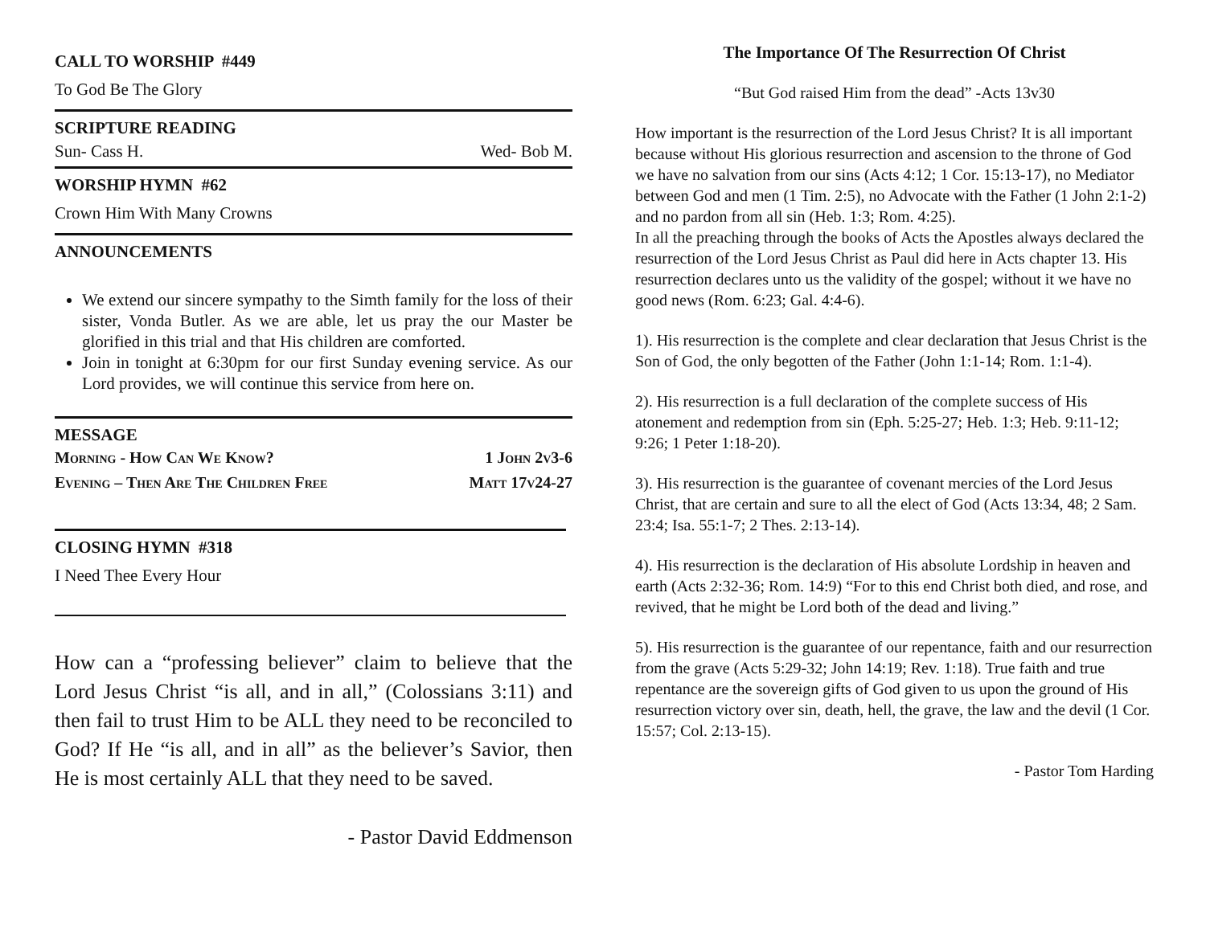CALL TO WORSHIP #449
To God Be The Glory
SCRIPTURE READING
Sun- Cass H. Wed- Bob M.
WORSHIP HYMN #62
Crown Him With Many Crowns
ANNOUNCEMENTS
We extend our sincere sympathy to the Simth family for the loss of their sister, Vonda Butler. As we are able, let us pray the our Master be glorified in this trial and that His children are comforted.
Join in tonight at 6:30pm for our first Sunday evening service. As our Lord provides, we will continue this service from here on.
MESSAGE
Morning - How Can We Know? 1 John 2v3-6
Evening – Then Are The Children Free Matt 17v24-27
CLOSING HYMN #318
I Need Thee Every Hour
How can a “professing believer” claim to believe that the Lord Jesus Christ “is all, and in all,” (Colossians 3:11) and then fail to trust Him to be ALL they need to be reconciled to God? If He “is all, and in all” as the believer’s Savior, then He is most certainly ALL that they need to be saved.
- Pastor David Eddmenson
The Importance Of The Resurrection Of Christ
“But God raised Him from the dead” -Acts 13v30
How important is the resurrection of the Lord Jesus Christ? It is all important because without His glorious resurrection and ascension to the throne of God we have no salvation from our sins (Acts 4:12; 1 Cor. 15:13-17), no Mediator between God and men (1 Tim. 2:5), no Advocate with the Father (1 John 2:1-2) and no pardon from all sin (Heb. 1:3; Rom. 4:25).
In all the preaching through the books of Acts the Apostles always declared the resurrection of the Lord Jesus Christ as Paul did here in Acts chapter 13. His resurrection declares unto us the validity of the gospel; without it we have no good news (Rom. 6:23; Gal. 4:4-6).
1). His resurrection is the complete and clear declaration that Jesus Christ is the Son of God, the only begotten of the Father (John 1:1-14; Rom. 1:1-4).
2). His resurrection is a full declaration of the complete success of His atonement and redemption from sin (Eph. 5:25-27; Heb. 1:3; Heb. 9:11-12; 9:26; 1 Peter 1:18-20).
3). His resurrection is the guarantee of covenant mercies of the Lord Jesus Christ, that are certain and sure to all the elect of God (Acts 13:34, 48; 2 Sam. 23:4; Isa. 55:1-7; 2 Thes. 2:13-14).
4). His resurrection is the declaration of His absolute Lordship in heaven and earth (Acts 2:32-36; Rom. 14:9) “For to this end Christ both died, and rose, and revived, that he might be Lord both of the dead and living.”
5). His resurrection is the guarantee of our repentance, faith and our resurrection from the grave (Acts 5:29-32; John 14:19; Rev. 1:18). True faith and true repentance are the sovereign gifts of God given to us upon the ground of His resurrection victory over sin, death, hell, the grave, the law and the devil (1 Cor. 15:57; Col. 2:13-15).
- Pastor Tom Harding